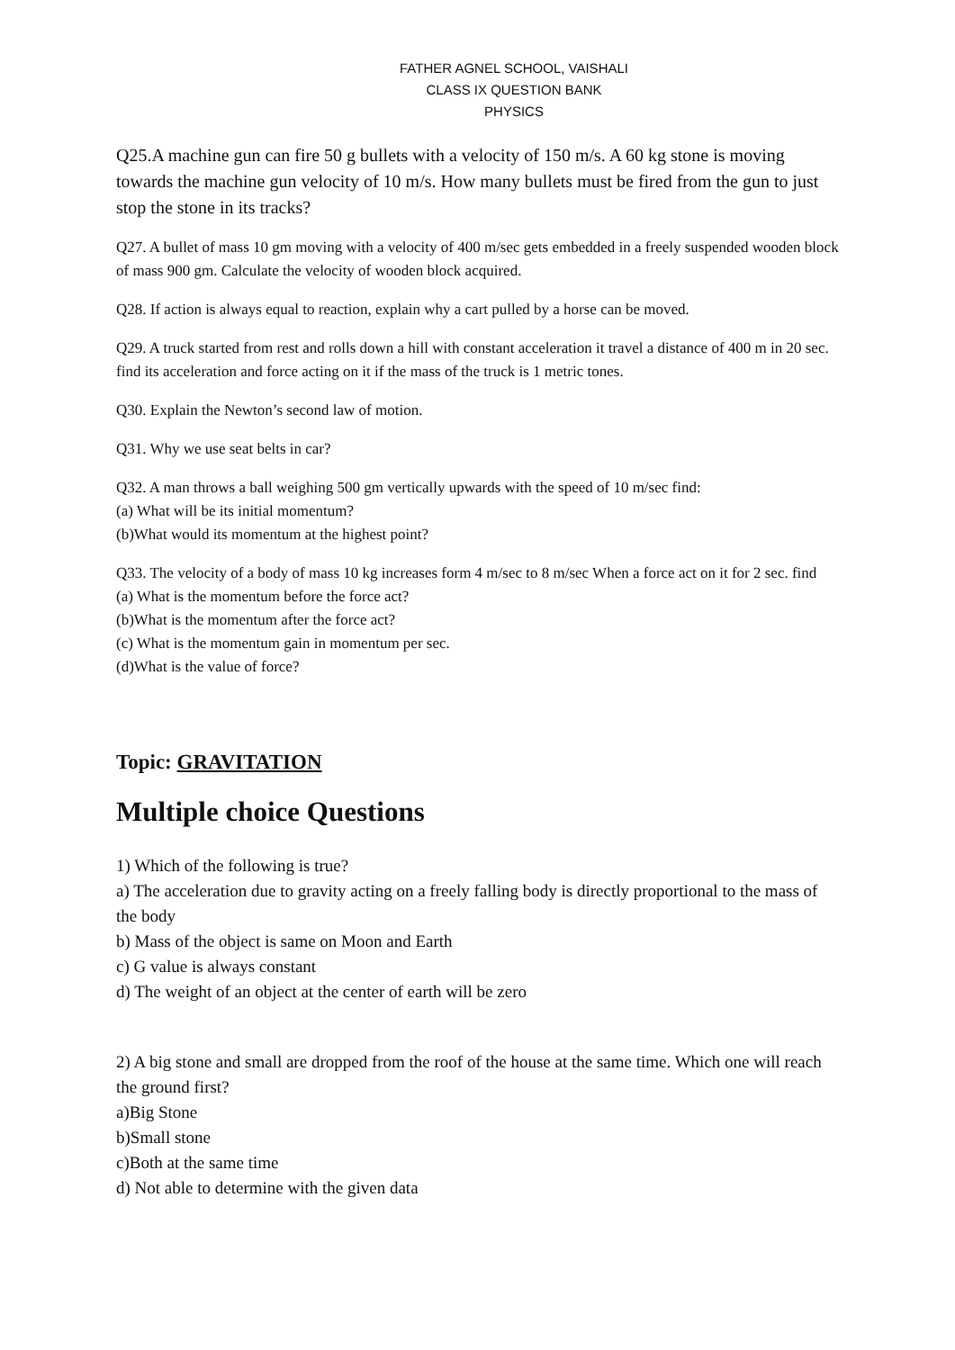FATHER AGNEL SCHOOL, VAISHALI
CLASS IX QUESTION BANK
PHYSICS
Q25.A machine gun can fire 50 g bullets with a velocity of 150 m/s. A 60 kg stone is moving towards the machine gun velocity of 10 m/s. How many bullets must be fired from the gun to just stop the stone in its tracks?
Q27. A bullet of mass 10 gm moving with a velocity of 400 m/sec gets embedded in a freely suspended wooden block of mass 900 gm. Calculate the velocity of wooden block acquired.
Q28. If action is always equal to reaction, explain why a cart pulled by a horse can be moved.
Q29. A truck started from rest and rolls down a hill with constant acceleration it travel a distance of 400 m in 20 sec. find its acceleration and force acting on it if the mass of the truck is 1 metric tones.
Q30. Explain the Newton’s second law of motion.
Q31. Why we use seat belts in car?
Q32. A man throws a ball weighing 500 gm vertically upwards with the speed of 10 m/sec find:
(a) What will be its initial momentum?
(b)What would its momentum at the highest point?
Q33. The velocity of a body of mass 10 kg increases form 4 m/sec to 8 m/sec When a force act on it for 2 sec. find
(a) What is the momentum before the force act?
(b)What is the momentum after the force act?
(c) What is the momentum gain in momentum per sec.
(d)What is the value of force?
Topic: GRAVITATION
Multiple choice Questions
1) Which of the following is true?
a) The acceleration due to gravity acting on a freely falling body is directly proportional to the mass of the body
b) Mass of the object is same on Moon and Earth
c) G value is always constant
d) The weight of an object at the center of earth will be zero
2) A big stone and small are dropped from the roof of the house at the same time. Which one will reach the ground first?
a)Big Stone
b)Small stone
c)Both at the same time
d) Not able to determine with the given data